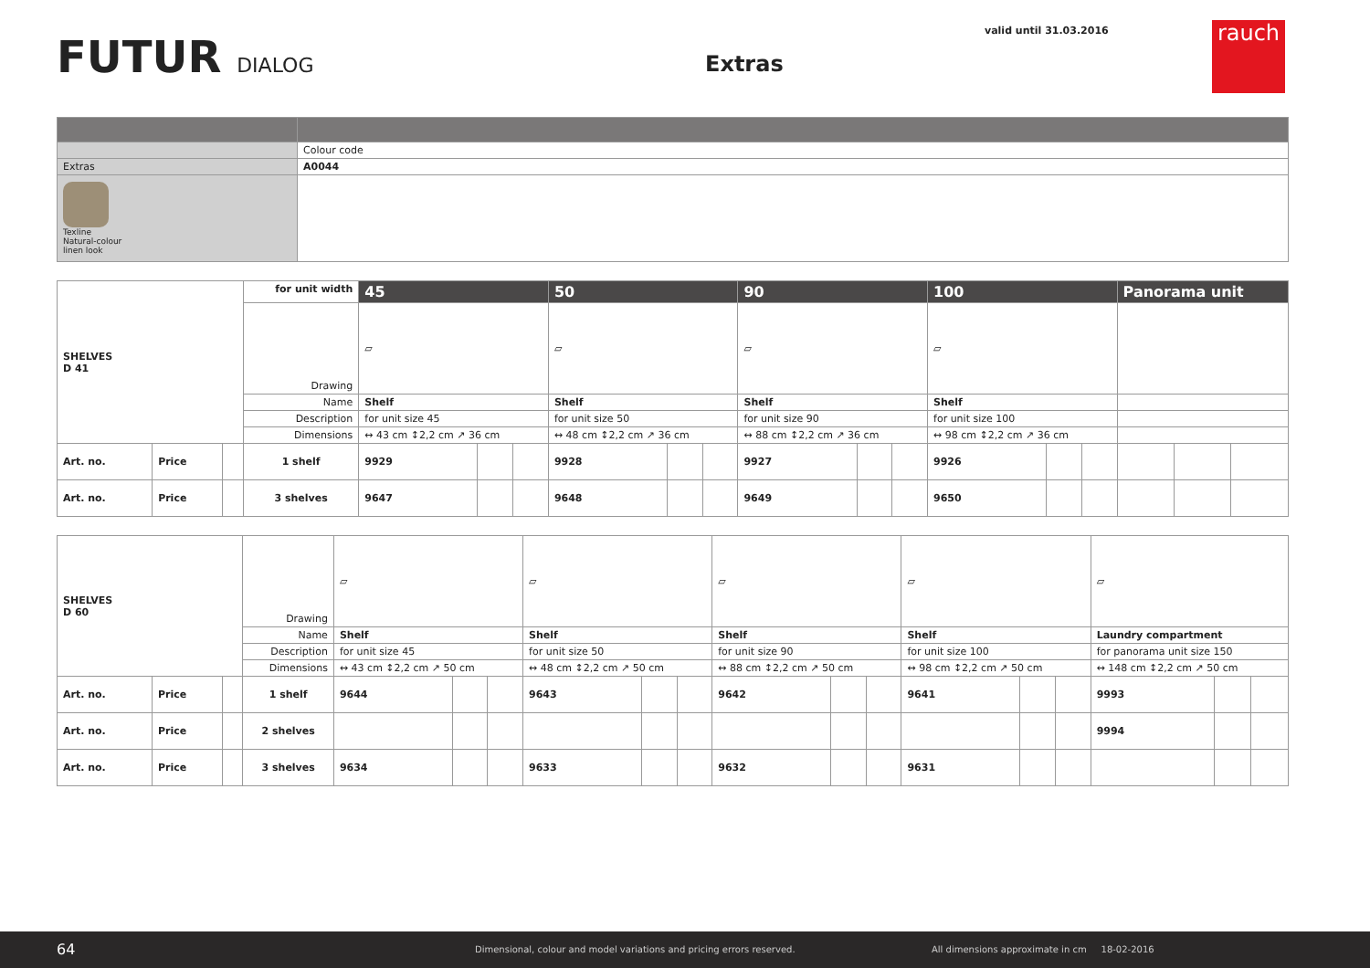FUTUR DIALOG Extras
valid until 31.03.2016 rauch
| | Colour code |
| Extras | A0044 |
| Texline Natural-colour linen look | |
| SHELVES D 41 | | | for unit width | 45 | | | 50 | | | 90 | | | 100 | | | Panorama unit | | |
| | | | Drawing | ▱ | | | ▱ | | | ▱ | | | ▱ | | | | | |
| | | | Name | Shelf | | | Shelf | | | Shelf | | | Shelf | | | | | |
| | | | Description | for unit size 45 | | | for unit size 50 | | | for unit size 90 | | | for unit size 100 | | | | | |
| | | | Dimensions | ↔ 43 cm ↕2,2 cm ↗ 36 cm | | | ↔ 48 cm ↕2,2 cm ↗ 36 cm | | | ↔ 88 cm ↕2,2 cm ↗ 36 cm | | | ↔ 98 cm ↕2,2 cm ↗ 36 cm | | | | | |
| Art. no. | Price | | 1 shelf | 9929 | | | 9928 | | | 9927 | | | 9926 | | | | | |
| Art. no. | Price | | 3 shelves | 9647 | | | 9648 | | | 9649 | | | 9650 | | | | | |
| SHELVES D 60 | | | Drawing | ▱ | | | ▱ | | | ▱ | | | ▱ | | | ▱ | | |
| | | | Name | Shelf | | | Shelf | | | Shelf | | | Shelf | | | Laundry compartment | | |
| | | | Description | for unit size 45 | | | for unit size 50 | | | for unit size 90 | | | for unit size 100 | | | for panorama unit size 150 | | |
| | | | Dimensions | ↔ 43 cm ↕2,2 cm ↗ 50 cm | | | ↔ 48 cm ↕2,2 cm ↗ 50 cm | | | ↔ 88 cm ↕2,2 cm ↗ 50 cm | | | ↔ 98 cm ↕2,2 cm ↗ 50 cm | | | ↔ 148 cm ↕2,2 cm ↗ 50 cm | | |
| Art. no. | Price | | 1 shelf | 9644 | | | 9643 | | | 9642 | | | 9641 | | | 9993 | | |
| Art. no. | Price | | 2 shelves | | | | | | | | | | | | | 9994 | | |
| Art. no. | Price | | 3 shelves | 9634 | | | 9633 | | | 9632 | | | 9631 | | | | | |
64
Dimensional, colour and model variations and pricing errors reserved.
All dimensions approximate in cm 18-02-2016